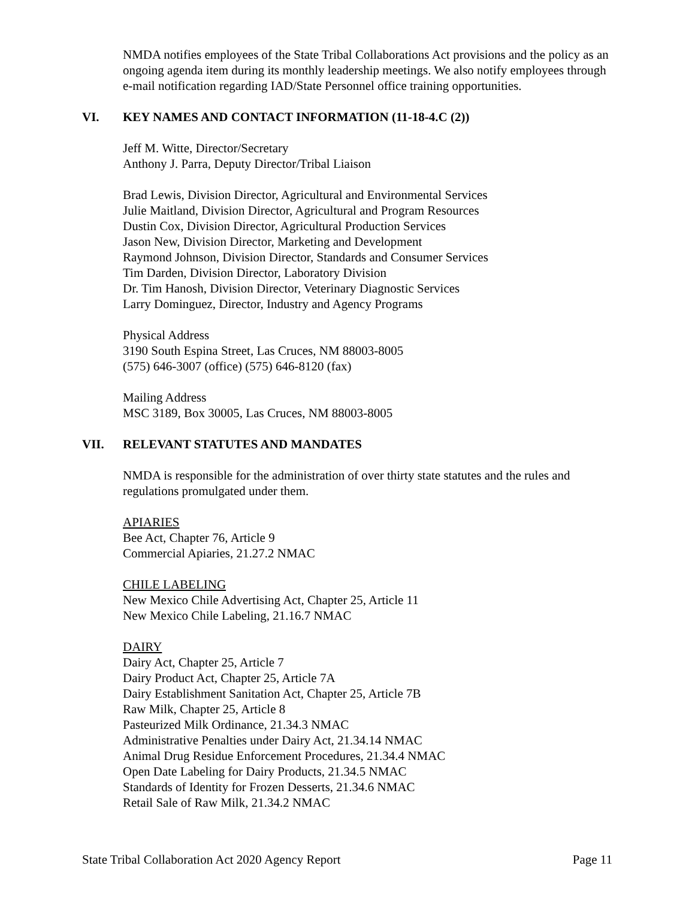NMDA notifies employees of the State Tribal Collaborations Act provisions and the policy as an ongoing agenda item during its monthly leadership meetings. We also notify employees through e-mail notification regarding IAD/State Personnel office training opportunities.
VI. KEY NAMES AND CONTACT INFORMATION (11-18-4.C (2))
Jeff M. Witte, Director/Secretary
Anthony J. Parra, Deputy Director/Tribal Liaison
Brad Lewis, Division Director, Agricultural and Environmental Services
Julie Maitland, Division Director, Agricultural and Program Resources
Dustin Cox, Division Director, Agricultural Production Services
Jason New, Division Director, Marketing and Development
Raymond Johnson, Division Director, Standards and Consumer Services
Tim Darden, Division Director, Laboratory Division
Dr. Tim Hanosh, Division Director, Veterinary Diagnostic Services
Larry Dominguez, Director, Industry and Agency Programs
Physical Address
3190 South Espina Street, Las Cruces, NM 88003-8005
(575) 646-3007 (office) (575) 646-8120 (fax)
Mailing Address
MSC 3189, Box 30005, Las Cruces, NM 88003-8005
VII. RELEVANT STATUTES AND MANDATES
NMDA is responsible for the administration of over thirty state statutes and the rules and regulations promulgated under them.
APIARIES
Bee Act, Chapter 76, Article 9
Commercial Apiaries, 21.27.2 NMAC
CHILE LABELING
New Mexico Chile Advertising Act, Chapter 25, Article 11
New Mexico Chile Labeling, 21.16.7 NMAC
DAIRY
Dairy Act, Chapter 25, Article 7
Dairy Product Act, Chapter 25, Article 7A
Dairy Establishment Sanitation Act, Chapter 25, Article 7B
Raw Milk, Chapter 25, Article 8
Pasteurized Milk Ordinance, 21.34.3 NMAC
Administrative Penalties under Dairy Act, 21.34.14 NMAC
Animal Drug Residue Enforcement Procedures, 21.34.4 NMAC
Open Date Labeling for Dairy Products, 21.34.5 NMAC
Standards of Identity for Frozen Desserts, 21.34.6 NMAC
Retail Sale of Raw Milk, 21.34.2 NMAC
State Tribal Collaboration Act 2020 Agency Report Page 11